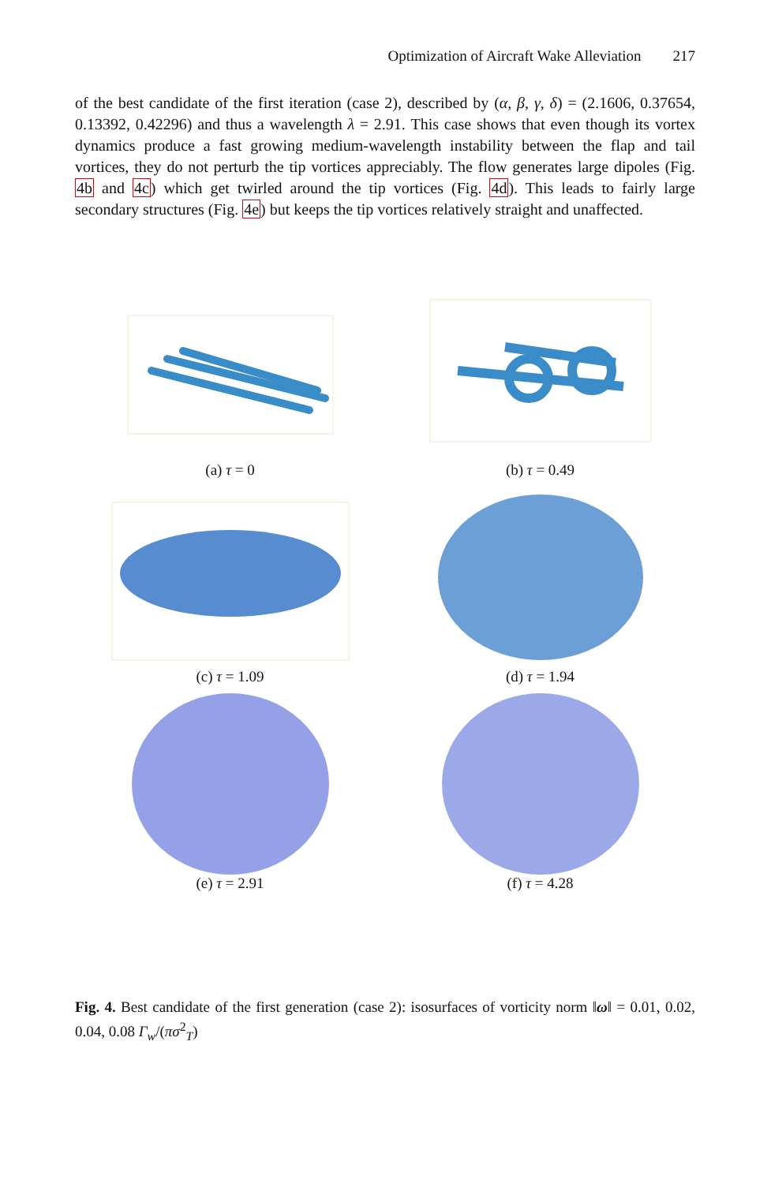Optimization of Aircraft Wake Alleviation 217
of the best candidate of the first iteration (case 2), described by (α, β, γ, δ) = (2.1606, 0.37654, 0.13392, 0.42296) and thus a wavelength λ = 2.91. This case shows that even though its vortex dynamics produce a fast growing medium-wavelength instability between the flap and tail vortices, they do not perturb the tip vortices appreciably. The flow generates large dipoles (Fig. 4b and 4c) which get twirled around the tip vortices (Fig. 4d). This leads to fairly large secondary structures (Fig. 4e) but keeps the tip vortices relatively straight and unaffected.
(a) τ = 0
(b) τ = 0.49
(c) τ = 1.09
(d) τ = 1.94
(e) τ = 2.91
(f) τ = 4.28
Fig. 4. Best candidate of the first generation (case 2): isosurfaces of vorticity norm ‖ω‖ = 0.01, 0.02, 0.04, 0.08 Γ<sub>w</sub>/(πσ<sup>2</sup><sub>T</sub>)